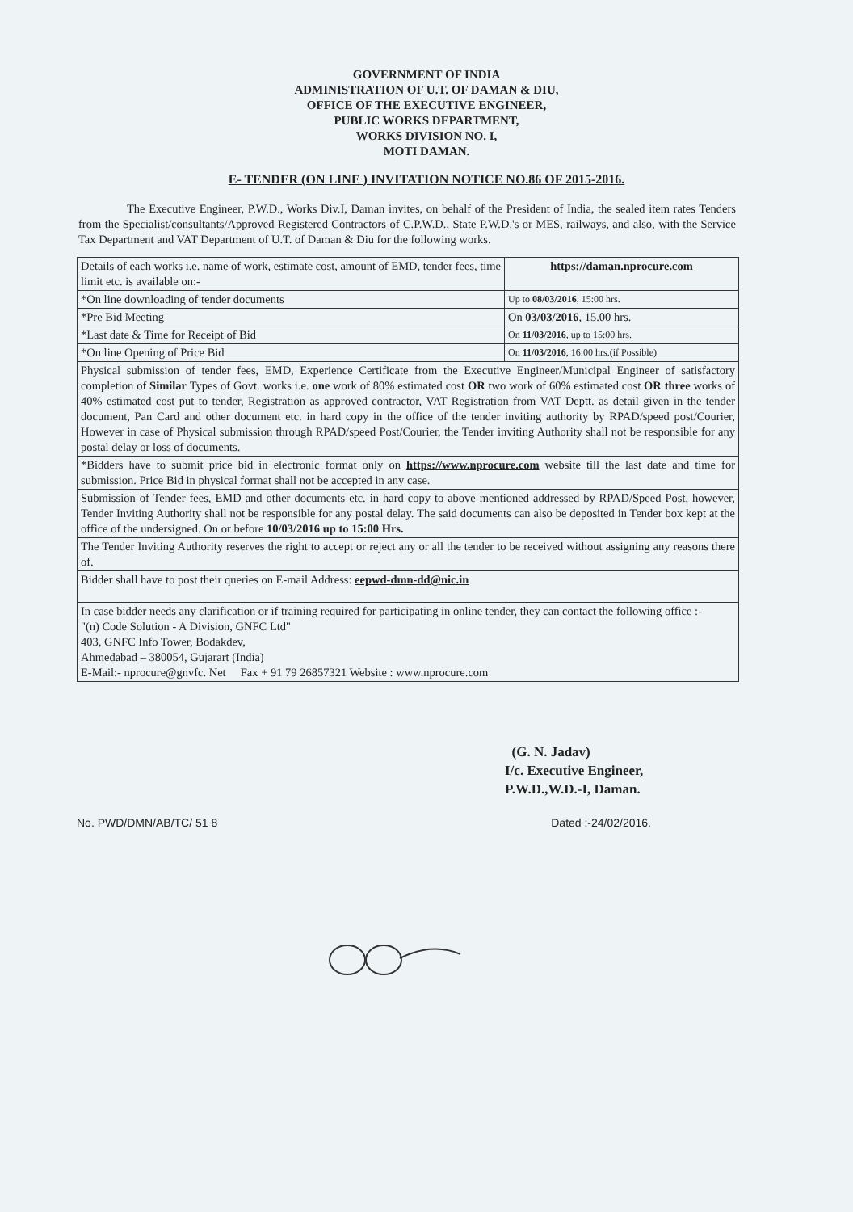GOVERNMENT OF INDIA
ADMINISTRATION OF U.T. OF DAMAN & DIU,
OFFICE OF THE EXECUTIVE ENGINEER,
PUBLIC WORKS DEPARTMENT,
WORKS DIVISION NO. I,
MOTI DAMAN.
E- TENDER (ON LINE ) INVITATION NOTICE NO.86 OF 2015-2016.
The Executive Engineer, P.W.D., Works Div.I, Daman invites, on behalf of the President of India, the sealed item rates Tenders from the Specialist/consultants/Approved Registered Contractors of C.P.W.D., State P.W.D.'s or MES, railways, and also, with the Service Tax Department and VAT Department of U.T. of Daman & Diu for the following works.
| Details of each works i.e. name of work, estimate cost, amount of EMD, tender fees, time limit etc. is available on:- | https://daman.nprocure.com |
| *On line downloading of tender documents | Up to 08/03/2016 , 15:00 hrs. |
| *Pre Bid Meeting | On 03/03/2016 , 15.00 hrs. |
| *Last date & Time for Receipt of Bid | On 11/03/2016 , up to 15:00 hrs. |
| *On line Opening of Price Bid | On 11/03/2016 , 16:00 hrs.(if Possible) |
| Physical submission of tender fees, EMD, Experience Certificate from the Executive Engineer/Municipal Engineer of satisfactory completion of Similar Types of Govt. works i.e. one work of 80% estimated cost OR two work of 60% estimated cost OR three works of 40% estimated cost put to tender, Registration as approved contractor, VAT Registration from VAT Deptt. as detail given in the tender document, Pan Card and other document etc. in hard copy in the office of the tender inviting authority by RPAD/speed post/Courier, However in case of Physical submission through RPAD/speed Post/Courier, the Tender inviting Authority shall not be responsible for any postal delay or loss of documents. | |
| *Bidders have to submit price bid in electronic format only on https://www.nprocure.com website till the last date and time for submission. Price Bid in physical format shall not be accepted in any case. | |
| Submission of Tender fees, EMD and other documents etc. in hard copy to above mentioned addressed by RPAD/Speed Post, however, Tender Inviting Authority shall not be responsible for any postal delay. The said documents can also be deposited in Tender box kept at the office of the undersigned. On or before 10/03/2016 up to 15:00 Hrs. | |
| The Tender Inviting Authority reserves the right to accept or reject any or all the tender to be received without assigning any reasons there of. | |
| Bidder shall have to post their queries on E-mail Address: eepwd-dmn-dd@nic.in | |
| In case bidder needs any clarification or if training required for participating in online tender, they can contact the following office :- "(n) Code Solution - A Division, GNFC Ltd" 403, GNFC Info Tower, Bodakdev, Ahmedabad – 380054, Gujarart (India) E-Mail:- nprocure@gnvfc. Net Fax + 91 79 26857321 Website : www.nprocure.com | |
(G. N. Jadav)
I/c. Executive Engineer,
P.W.D.,W.D.-I, Daman.
No. PWD/DMN/AB/TC/ 51 8 Dated :-24/02/2016.